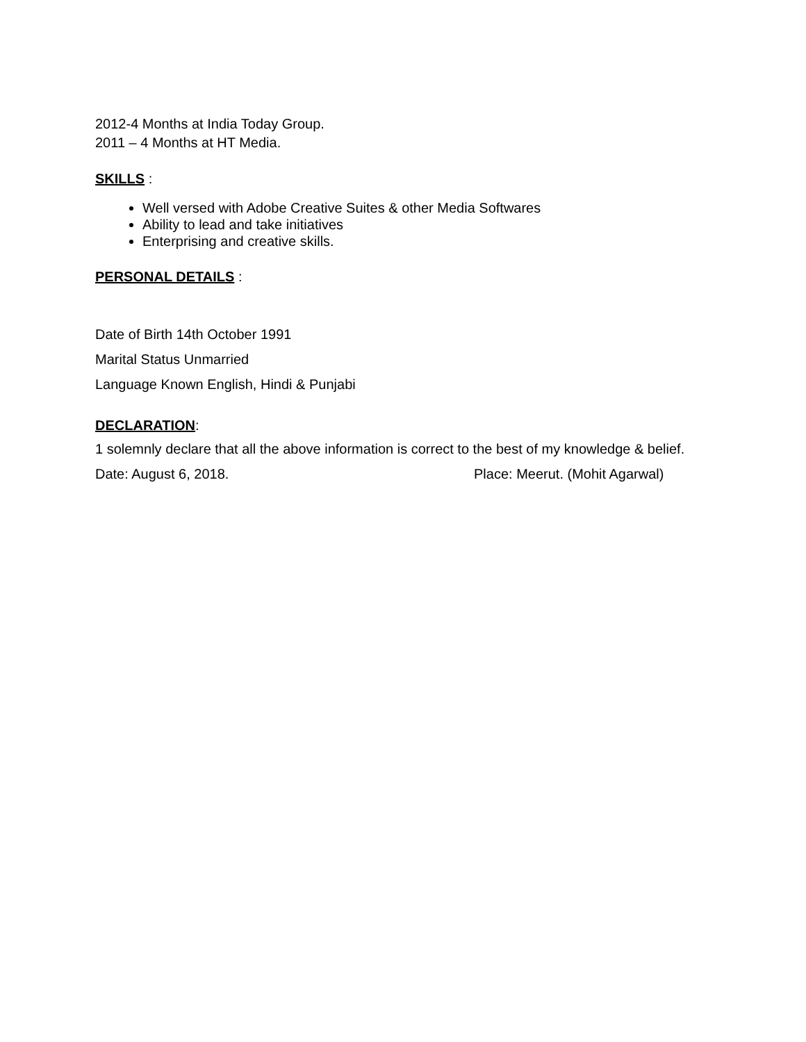2012-4 Months at India Today Group.
2011 – 4 Months at HT Media.
SKILLS :
Well versed with Adobe Creative Suites & other Media Softwares
Ability to lead and take initiatives
Enterprising and creative skills.
PERSONAL DETAILS :
Date of Birth 14th October 1991
Marital Status Unmarried
Language Known English, Hindi & Punjabi
DECLARATION:
1 solemnly declare that all the above information is correct to the best of my knowledge & belief.
Date: August 6, 2018. Place: Meerut. (Mohit Agarwal)